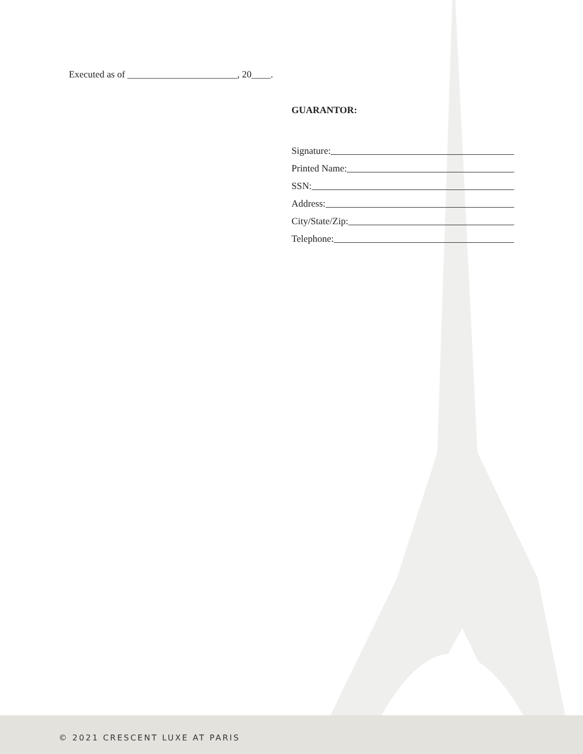Executed as of _______________________, 20____.
GUARANTOR:
Signature:
Printed Name:
SSN:
Address:
City/State/Zip:
Telephone:
© 2021 CRESCENT LUXE AT PARIS